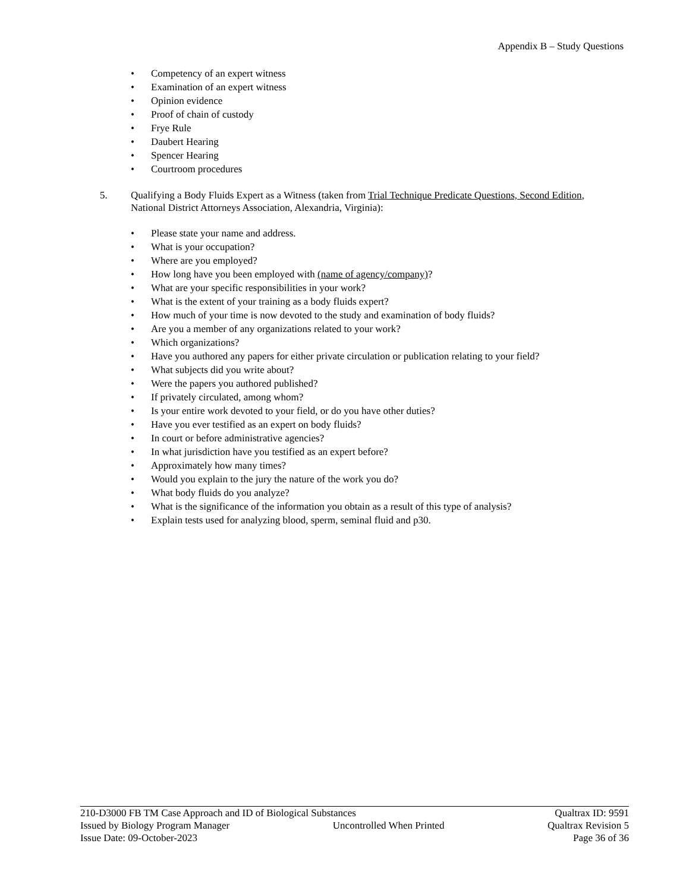Appendix B – Study Questions
• Competency of an expert witness
• Examination of an expert witness
• Opinion evidence
• Proof of chain of custody
• Frye Rule
• Daubert Hearing
• Spencer Hearing
• Courtroom procedures
5.
Qualifying a Body Fluids Expert as a Witness (taken from Trial Technique Predicate Questions, Second Edition, National District Attorneys Association, Alexandria, Virginia):
• Please state your name and address.
• What is your occupation?
• Where are you employed?
• How long have you been employed with (name of agency/company)?
• What are your specific responsibilities in your work?
• What is the extent of your training as a body fluids expert?
• How much of your time is now devoted to the study and examination of body fluids?
• Are you a member of any organizations related to your work?
• Which organizations?
• Have you authored any papers for either private circulation or publication relating to your field?
• What subjects did you write about?
• Were the papers you authored published?
• If privately circulated, among whom?
• Is your entire work devoted to your field, or do you have other duties?
• Have you ever testified as an expert on body fluids?
• In court or before administrative agencies?
• In what jurisdiction have you testified as an expert before?
• Approximately how many times?
• Would you explain to the jury the nature of the work you do?
• What body fluids do you analyze?
• What is the significance of the information you obtain as a result of this type of analysis?
• Explain tests used for analyzing blood, sperm, seminal fluid and p30.
210-D3000 FB TM Case Approach and ID of Biological Substances Qualtrax ID: 9591
Issued by Biology Program Manager Uncontrolled When Printed Qualtrax Revision 5
Issue Date: 09-October-2023 Page 36 of 36